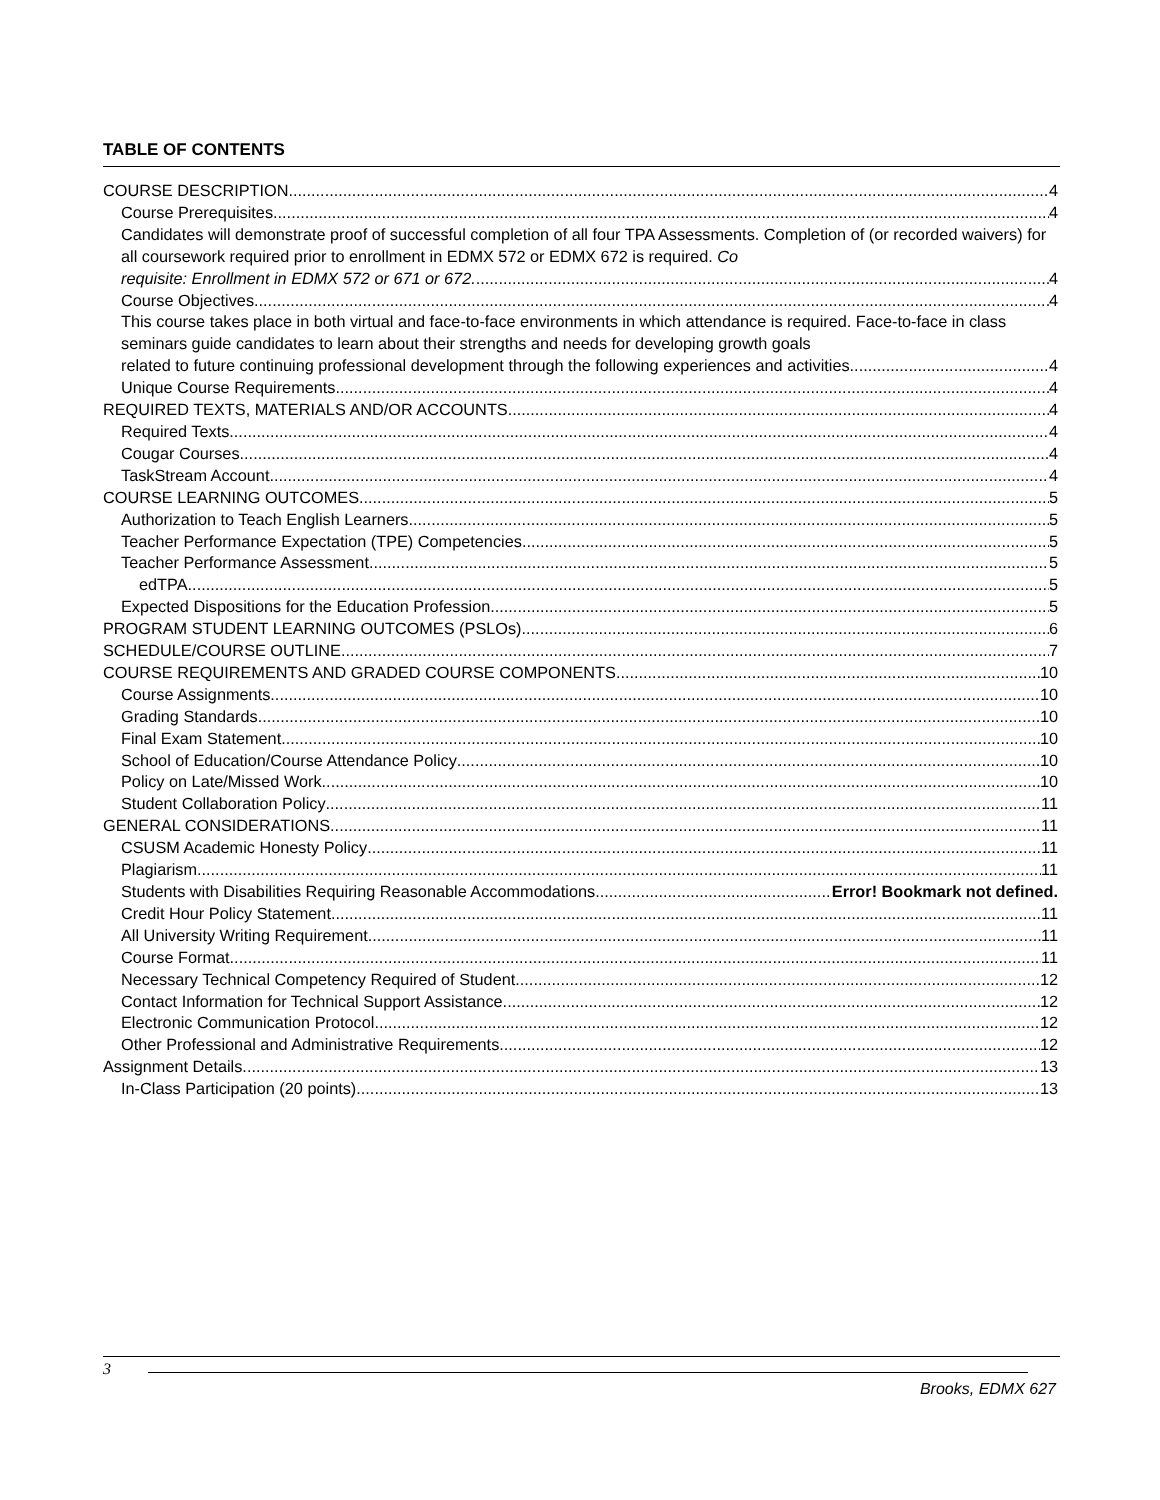TABLE OF CONTENTS
COURSE DESCRIPTION 4
Course Prerequisites 4
Candidates will demonstrate proof of successful completion of all four TPA Assessments. Completion of (or recorded waivers) for all coursework required prior to enrollment in EDMX 572 or EDMX 672 is required. Co
requisite: Enrollment in EDMX 572 or 671 or 672. 4
Course Objectives 4
This course takes place in both virtual and face-to-face environments in which attendance is required. Face-to-face in class seminars guide candidates to learn about their strengths and needs for developing growth goals
related to future continuing professional development through the following experiences and activities. 4
Unique Course Requirements 4
REQUIRED TEXTS, MATERIALS AND/OR ACCOUNTS 4
Required Texts 4
Cougar Courses 4
TaskStream Account 4
COURSE LEARNING OUTCOMES 5
Authorization to Teach English Learners 5
Teacher Performance Expectation (TPE) Competencies 5
Teacher Performance Assessment 5
edTPA 5
Expected Dispositions for the Education Profession 5
PROGRAM STUDENT LEARNING OUTCOMES (PSLOs) 6
SCHEDULE/COURSE OUTLINE 7
COURSE REQUIREMENTS AND GRADED COURSE COMPONENTS 10
Course Assignments 10
Grading Standards 10
Final Exam Statement 10
School of Education/Course Attendance Policy 10
Policy on Late/Missed Work 10
Student Collaboration Policy 11
GENERAL CONSIDERATIONS 11
CSUSM Academic Honesty Policy 11
Plagiarism 11
Students with Disabilities Requiring Reasonable Accommodations Error! Bookmark not defined.
Credit Hour Policy Statement 11
All University Writing Requirement 11
Course Format 11
Necessary Technical Competency Required of Student 12
Contact Information for Technical Support Assistance 12
Electronic Communication Protocol 12
Other Professional and Administrative Requirements 12
Assignment Details 13
In-Class Participation (20 points) 13
3
Brooks, EDMX 627